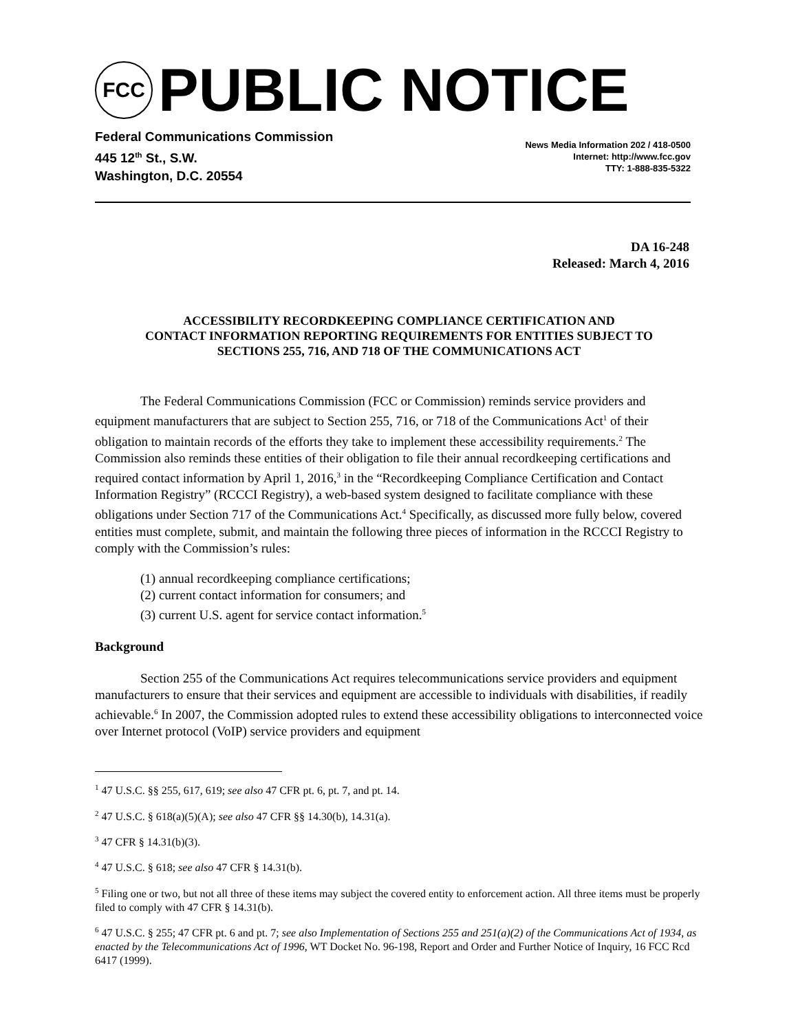FCC
PUBLIC NOTICE
Federal Communications Commission
445 12<sup>th</sup> St., S.W.
Washington, D.C. 20554
News Media Information 202 / 418-0500
Internet: http://www.fcc.gov
TTY: 1-888-835-5322
DA 16-248
Released: March 4, 2016
ACCESSIBILITY RECORDKEEPING COMPLIANCE CERTIFICATION AND
CONTACT INFORMATION REPORTING REQUIREMENTS FOR ENTITIES SUBJECT TO
SECTIONS 255, 716, AND 718 OF THE COMMUNICATIONS ACT
The Federal Communications Commission (FCC or Commission) reminds service providers and equipment manufacturers that are subject to Section 255, 716, or 718 of the Communications Act<sup>1</sup> of their obligation to maintain records of the efforts they take to implement these accessibility requirements.<sup>2</sup> The Commission also reminds these entities of their obligation to file their annual recordkeeping certifications and required contact information by April 1, 2016,<sup>3</sup> in the “Recordkeeping Compliance Certification and Contact Information Registry” (RCCCI Registry), a web-based system designed to facilitate compliance with these obligations under Section 717 of the Communications Act.<sup>4</sup> Specifically, as discussed more fully below, covered entities must complete, submit, and maintain the following three pieces of information in the RCCCI Registry to comply with the Commission’s rules:
(1) annual recordkeeping compliance certifications;
(2) current contact information for consumers; and
(3) current U.S. agent for service contact information.<sup>5</sup>
Background
Section 255 of the Communications Act requires telecommunications service providers and equipment manufacturers to ensure that their services and equipment are accessible to individuals with disabilities, if readily achievable.<sup>6</sup> In 2007, the Commission adopted rules to extend these accessibility obligations to interconnected voice over Internet protocol (VoIP) service providers and equipment
<sup>1</sup> 47 U.S.C. §§ 255, 617, 619; see also 47 CFR pt. 6, pt. 7, and pt. 14.
<sup>2</sup> 47 U.S.C. § 618(a)(5)(A); see also 47 CFR §§ 14.30(b), 14.31(a).
<sup>3</sup> 47 CFR § 14.31(b)(3).
<sup>4</sup> 47 U.S.C. § 618; see also 47 CFR § 14.31(b).
<sup>5</sup> Filing one or two, but not all three of these items may subject the covered entity to enforcement action. All three items must be properly filed to comply with 47 CFR § 14.31(b).
<sup>6</sup> 47 U.S.C. § 255; 47 CFR pt. 6 and pt. 7; see also Implementation of Sections 255 and 251(a)(2) of the Communications Act of 1934, as enacted by the Telecommunications Act of 1996, WT Docket No. 96-198, Report and Order and Further Notice of Inquiry, 16 FCC Rcd 6417 (1999).